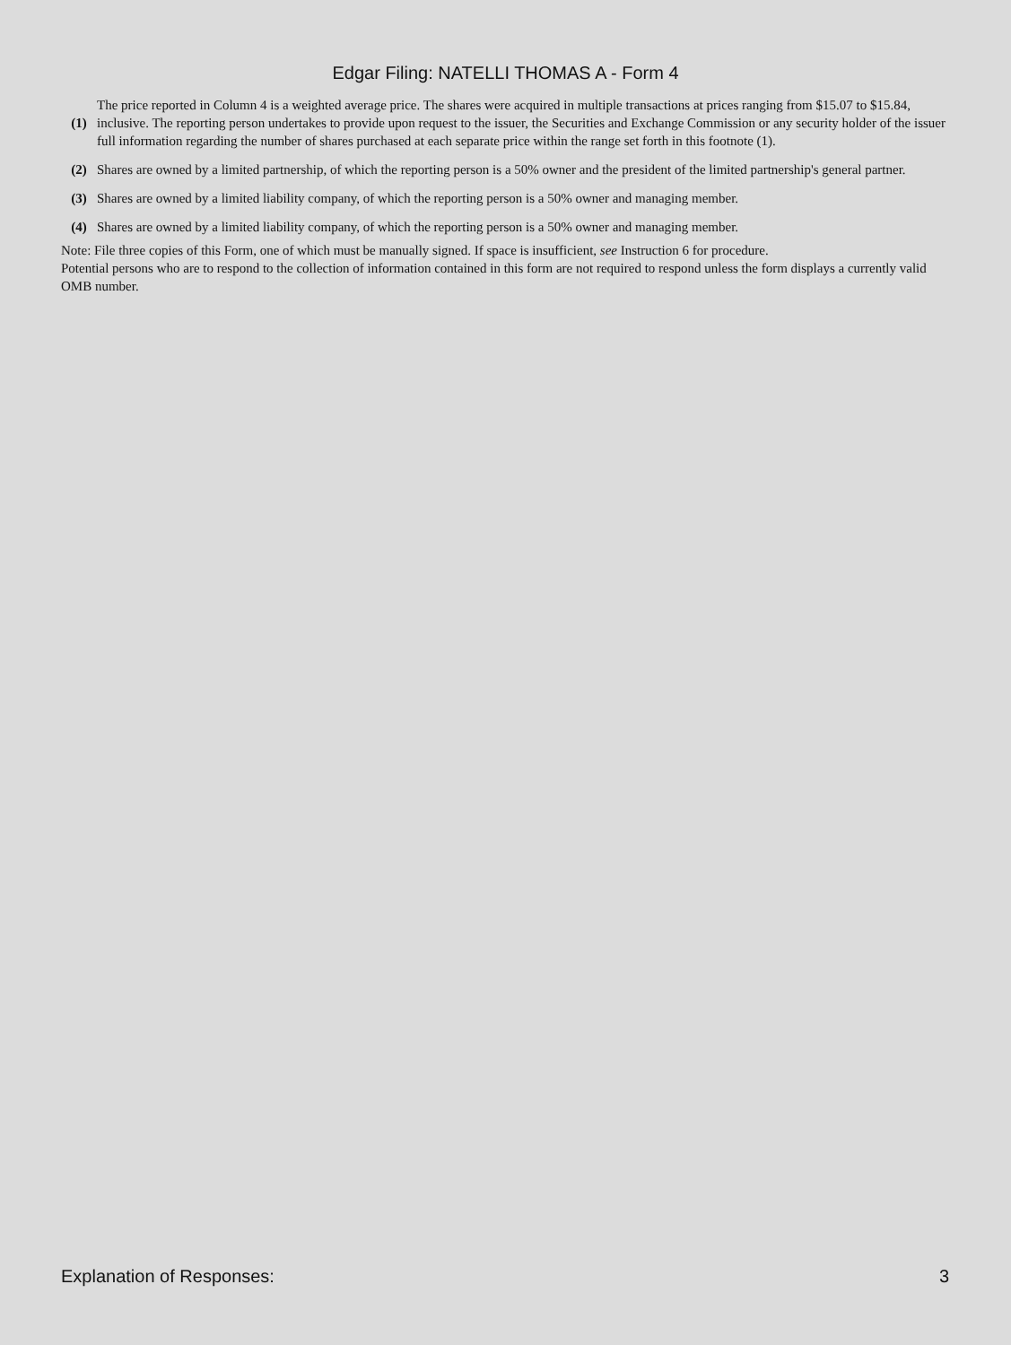Edgar Filing: NATELLI THOMAS A - Form 4
| (1) | The price reported in Column 4 is a weighted average price. The shares were acquired in multiple transactions at prices ranging from $15.07 to $15.84, inclusive. The reporting person undertakes to provide upon request to the issuer, the Securities and Exchange Commission or any security holder of the issuer full information regarding the number of shares purchased at each separate price within the range set forth in this footnote (1). |
| (2) | Shares are owned by a limited partnership, of which the reporting person is a 50% owner and the president of the limited partnership's general partner. |
| (3) | Shares are owned by a limited liability company, of which the reporting person is a 50% owner and managing member. |
| (4) | Shares are owned by a limited liability company, of which the reporting person is a 50% owner and managing member. |
Note: File three copies of this Form, one of which must be manually signed. If space is insufficient, see Instruction 6 for procedure.
Potential persons who are to respond to the collection of information contained in this form are not required to respond unless the form displays a currently valid OMB number.
Explanation of Responses: 3